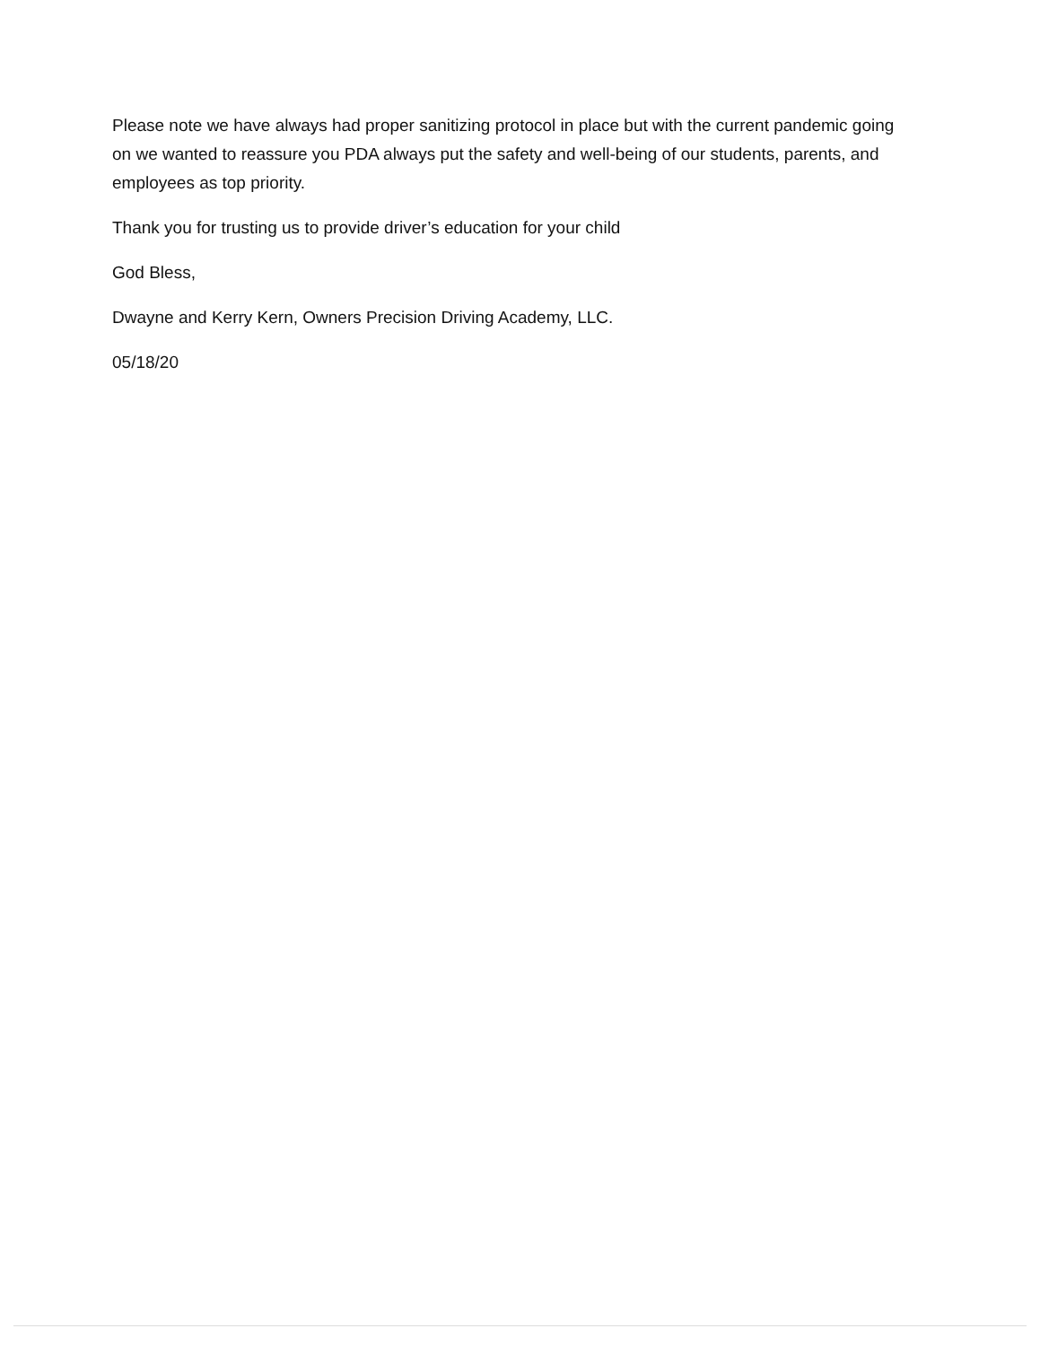Please note we have always had proper sanitizing protocol in place but with the current pandemic going on we wanted to reassure you PDA always put the safety and well-being of our students, parents, and employees as top priority.
Thank you for trusting us to provide driver’s education for your child
God Bless,
Dwayne and Kerry Kern, Owners Precision Driving Academy, LLC.
05/18/20